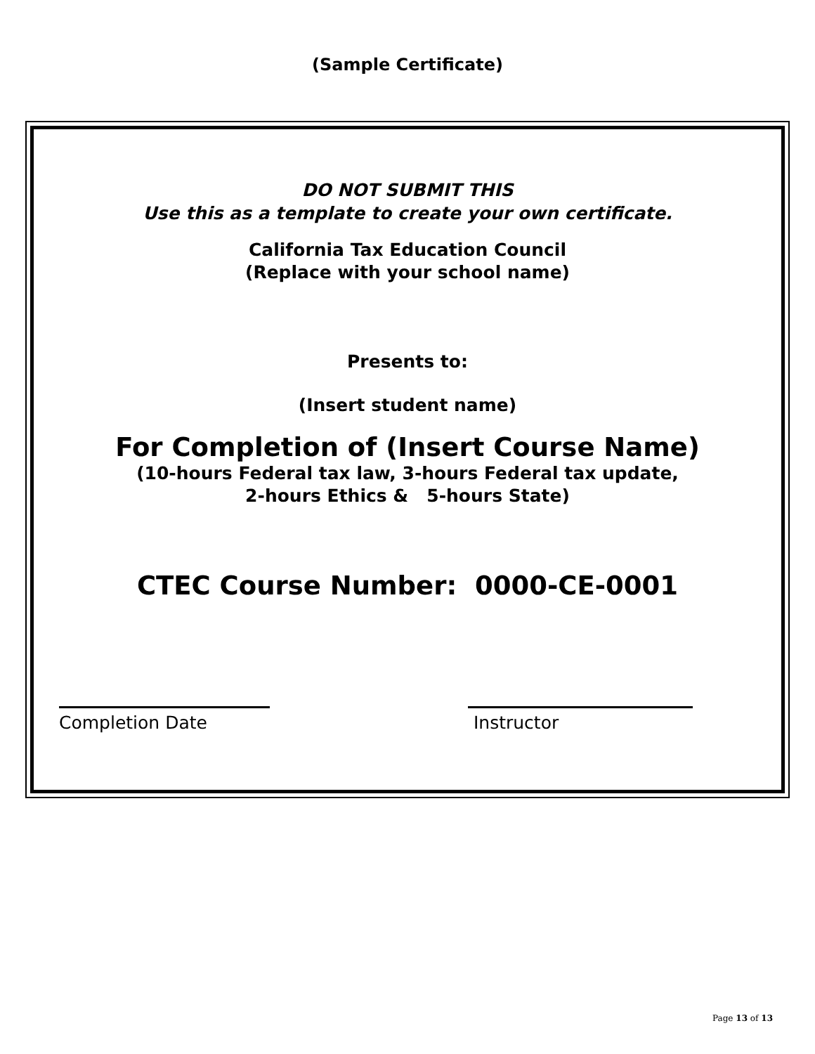(Sample Certificate)
DO NOT SUBMIT THIS
Use this as a template to create your own certificate.
California Tax Education Council
(Replace with your school name)
Presents to:
(Insert student name)
For Completion of (Insert Course Name)
(10-hours Federal tax law, 3-hours Federal tax update,
2-hours Ethics & 5-hours State)
CTEC Course Number: 0000-CE-0001
Completion Date Instructor
Page 13 of 13